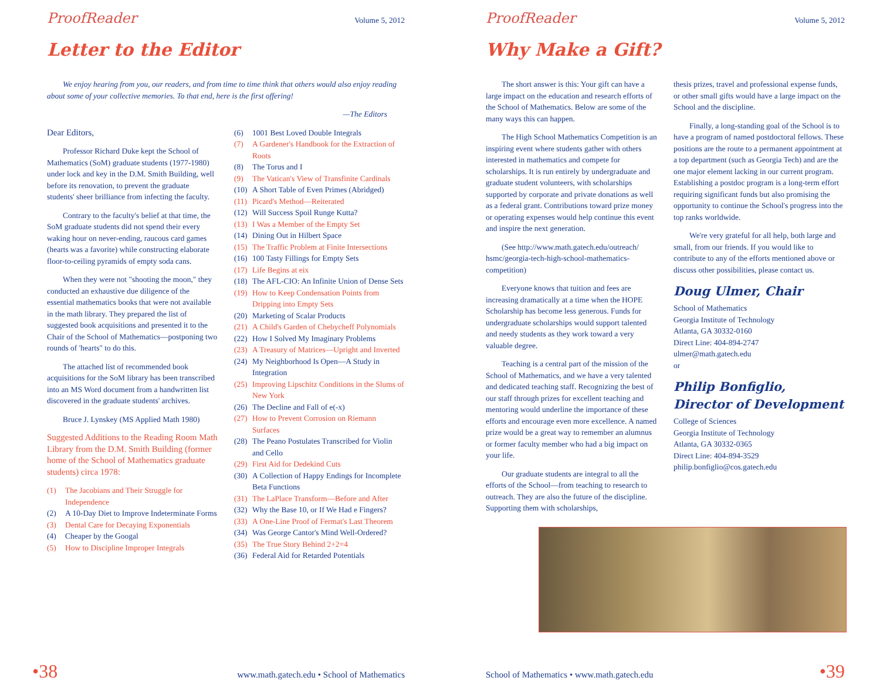ProofReader Volume 5, 2012
Letter to the Editor
We enjoy hearing from you, our readers, and from time to time think that others would also enjoy reading about some of your collective memories. To that end, here is the first offering!
—The Editors
Dear Editors,
Professor Richard Duke kept the School of Mathematics (SoM) graduate students (1977-1980) under lock and key in the D.M. Smith Building, well before its renovation, to prevent the graduate students' sheer brilliance from infecting the faculty.
Contrary to the faculty's belief at that time, the SoM graduate students did not spend their every waking hour on never-ending, raucous card games (hearts was a favorite) while constructing elaborate floor-to-ceiling pyramids of empty soda cans.
When they were not "shooting the moon," they conducted an exhaustive due diligence of the essential mathematics books that were not available in the math library. They prepared the list of suggested book acquisitions and presented it to the Chair of the School of Mathematics—postponing two rounds of 'hearts" to do this.
The attached list of recommended book acquisitions for the SoM library has been transcribed into an MS Word document from a handwritten list discovered in the graduate students' archives.
Bruce J. Lynskey (MS Applied Math 1980)
Suggested Additions to the Reading Room Math Library from the D.M. Smith Building (former home of the School of Mathematics graduate students) circa 1978:
(1) The Jacobians and Their Struggle for Independence
(2) A 10-Day Diet to Improve Indeterminate Forms
(3) Dental Care for Decaying Exponentials
(4) Cheaper by the Googal
(5) How to Discipline Improper Integrals
(6) 1001 Best Loved Double Integrals
(7) A Gardener's Handbook for the Extraction of Roots
(8) The Torus and I
(9) The Vatican's View of Transfinite Cardinals
(10) A Short Table of Even Primes (Abridged)
(11) Picard's Method—Reiterated
(12) Will Success Spoil Runge Kutta?
(13) I Was a Member of the Empty Set
(14) Dining Out in Hilbert Space
(15) The Traffic Problem at Finite Intersections
(16) 100 Tasty Fillings for Empty Sets
(17) Life Begins at eix
(18) The AFL-CIO: An Infinite Union of Dense Sets
(19) How to Keep Condensation Points from Dripping into Empty Sets
(20) Marketing of Scalar Products
(21) A Child's Garden of Chebycheff Polynomials
(22) How I Solved My Imaginary Problems
(23) A Treasury of Matrices—Upright and Inverted
(24) My Neighborhood Is Open—A Study in Integration
(25) Improving Lipschitz Conditions in the Slums of New York
(26) The Decline and Fall of e(-x)
(27) How to Prevent Corrosion on Riemann Surfaces
(28) The Peano Postulates Transcribed for Violin and Cello
(29) First Aid for Dedekind Cuts
(30) A Collection of Happy Endings for Incomplete Beta Functions
(31) The LaPlace Transform—Before and After
(32) Why the Base 10, or If We Had e Fingers?
(33) A One-Line Proof of Fermat's Last Theorem
(34) Was George Cantor's Mind Well-Ordered?
(35) The True Story Behind 2+2=4
(36) Federal Aid for Retarded Potentials
•38 www.math.gatech.edu • School of Mathematics
ProofReader Volume 5, 2012
Why Make a Gift?
The short answer is this: Your gift can have a large impact on the education and research efforts of the School of Mathematics. Below are some of the many ways this can happen.
The High School Mathematics Competition is an inspiring event where students gather with others interested in mathematics and compete for scholarships. It is run entirely by undergraduate and graduate student volunteers, with scholarships supported by corporate and private donations as well as a federal grant. Contributions toward prize money or operating expenses would help continue this event and inspire the next generation.
(See http://www.math.gatech.edu/outreach/ hsmc/georgia-tech-high-school-mathematics-competition)
Everyone knows that tuition and fees are increasing dramatically at a time when the HOPE Scholarship has become less generous. Funds for undergraduate scholarships would support talented and needy students as they work toward a very valuable degree.
Teaching is a central part of the mission of the School of Mathematics, and we have a very talented and dedicated teaching staff. Recognizing the best of our staff through prizes for excellent teaching and mentoring would underline the importance of these efforts and encourage even more excellence. A named prize would be a great way to remember an alumnus or former faculty member who had a big impact on your life.
Our graduate students are integral to all the efforts of the School—from teaching to research to outreach. They are also the future of the discipline. Supporting them with scholarships,
thesis prizes, travel and professional expense funds, or other small gifts would have a large impact on the School and the discipline.
Finally, a long-standing goal of the School is to have a program of named postdoctoral fellows. These positions are the route to a permanent appointment at a top department (such as Georgia Tech) and are the one major element lacking in our current program. Establishing a postdoc program is a long-term effort requiring significant funds but also promising the opportunity to continue the School's progress into the top ranks worldwide.
We're very grateful for all help, both large and small, from our friends. If you would like to contribute to any of the efforts mentioned above or discuss other possibilities, please contact us.
Doug Ulmer, Chair
School of Mathematics
Georgia Institute of Technology
Atlanta, GA 30332-0160
Direct Line: 404-894-2747
ulmer@math.gatech.edu
or
Philip Bonfiglio, Director of Development
College of Sciences
Georgia Institute of Technology
Atlanta, GA 30332-0365
Direct Line: 404-894-3529
philip.bonfiglio@cos.gatech.edu
School of Mathematics • www.math.gatech.edu •39